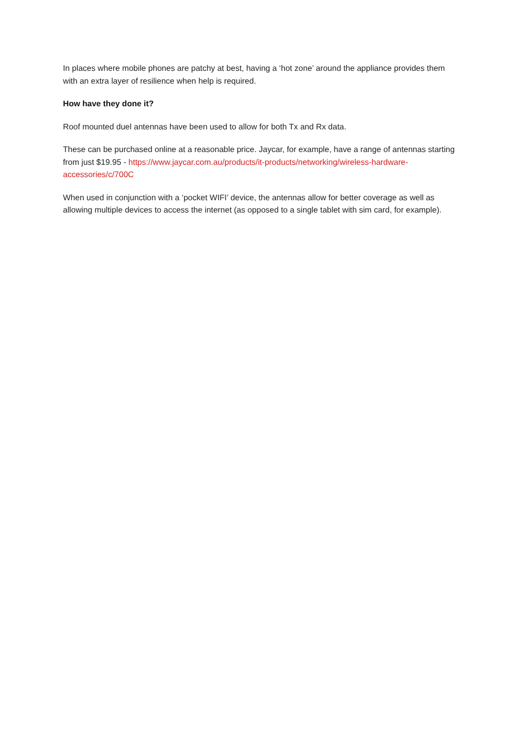In places where mobile phones are patchy at best, having a ‘hot zone’ around the appliance provides them with an extra layer of resilience when help is required.
How have they done it?
Roof mounted duel antennas have been used to allow for both Tx and Rx data.
These can be purchased online at a reasonable price. Jaycar, for example, have a range of antennas starting from just $19.95 - https://www.jaycar.com.au/products/it-products/networking/wireless-hardware-accessories/c/700C
When used in conjunction with a ‘pocket WIFI’ device, the antennas allow for better coverage as well as allowing multiple devices to access the internet (as opposed to a single tablet with sim card, for example).